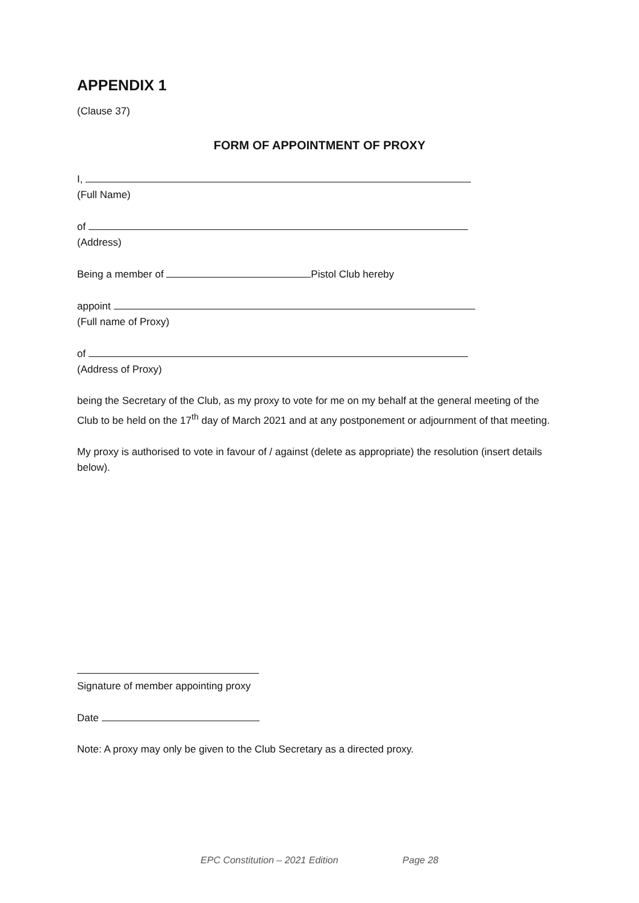APPENDIX 1
(Clause 37)
FORM OF APPOINTMENT OF PROXY
I,
(Full Name)
of
(Address)
Being a member of Pistol Club hereby
appoint
(Full name of Proxy)
of
(Address of Proxy)
being the Secretary of the Club, as my proxy to vote for me on my behalf at the general meeting of the Club to be held on the 17<sup>th</sup> day of March 2021 and at any postponement or adjournment of that meeting.
My proxy is authorised to vote in favour of / against (delete as appropriate) the resolution (insert details below).
Signature of member appointing proxy
Date
Note: A proxy may only be given to the Club Secretary as a directed proxy.
EPC Constitution – 2021 Edition Page 28